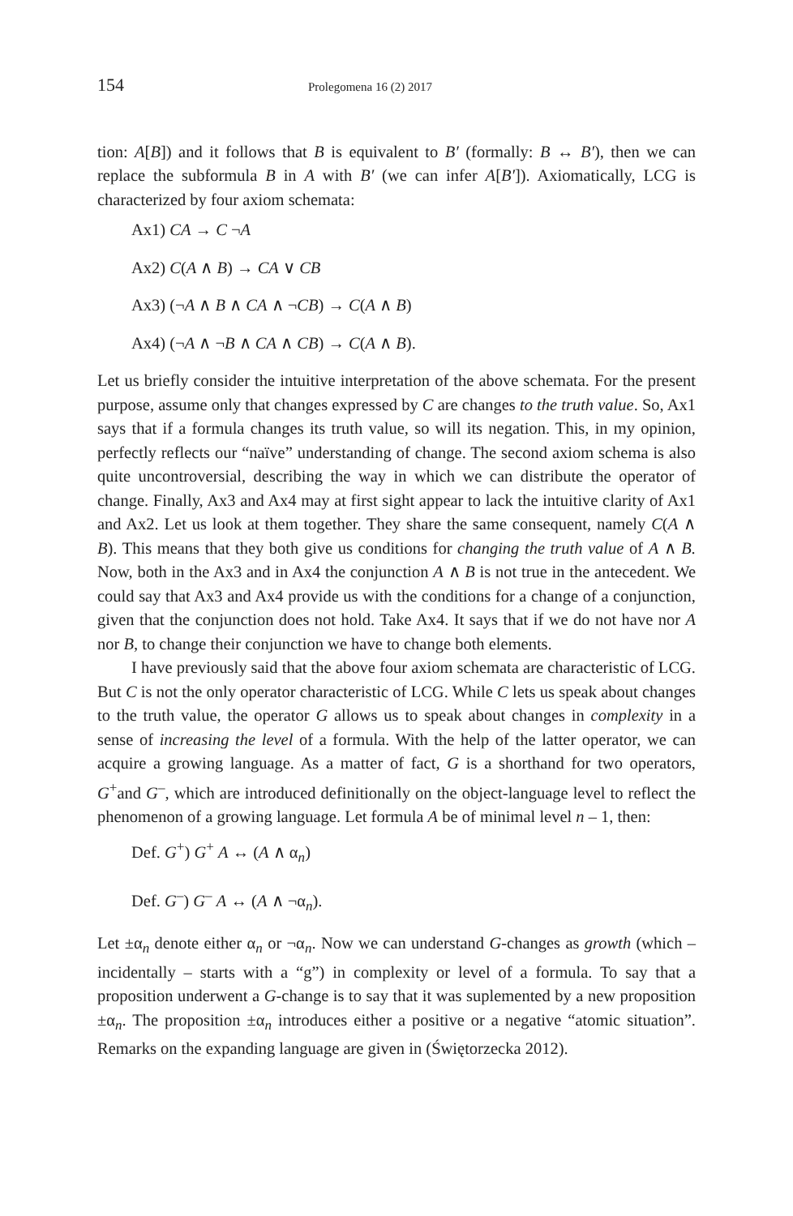154 Prolegomena 16 (2) 2017
tion: A[B]) and it follows that B is equivalent to B′ (formally: B ↔ B′), then we can replace the subformula B in A with B′ (we can infer A[B′]). Axiomatically, LCG is characterized by four axiom schemata:
Ax1) CA → C ¬A
Ax2) C(A ∧ B) → CA ∨ CB
Ax3) (¬A ∧ B ∧ CA ∧ ¬CB) → C(A ∧ B)
Ax4) (¬A ∧ ¬B ∧ CA ∧ CB) → C(A ∧ B).
Let us briefly consider the intuitive interpretation of the above schemata. For the present purpose, assume only that changes expressed by C are changes to the truth value. So, Ax1 says that if a formula changes its truth value, so will its negation. This, in my opinion, perfectly reflects our “naïve” understanding of change. The second axiom schema is also quite uncontroversial, describing the way in which we can distribute the operator of change. Finally, Ax3 and Ax4 may at first sight appear to lack the intuitive clarity of Ax1 and Ax2. Let us look at them together. They share the same consequent, namely C(A ∧ B). This means that they both give us conditions for changing the truth value of A ∧ B. Now, both in the Ax3 and in Ax4 the conjunction A ∧ B is not true in the antecedent. We could say that Ax3 and Ax4 provide us with the conditions for a change of a conjunction, given that the conjunction does not hold. Take Ax4. It says that if we do not have nor A nor B, to change their conjunction we have to change both elements.
I have previously said that the above four axiom schemata are characteristic of LCG. But C is not the only operator characteristic of LCG. While C lets us speak about changes to the truth value, the operator G allows us to speak about changes in complexity in a sense of increasing the level of a formula. With the help of the latter operator, we can acquire a growing language. As a matter of fact, G is a shorthand for two operators, G<sup>+</sup>and G<sup>–</sup>, which are introduced definitionally on the object-language level to reflect the phenomenon of a growing language. Let formula A be of minimal level n – 1, then:
Def. G<sup>+</sup>) G<sup>+</sup> A ↔ (A ∧ α<sub>n</sub>)
Def. G<sup>–</sup>) G<sup>–</sup> A ↔ (A ∧ ¬α<sub>n</sub>).
Let ±α<sub>n</sub> denote either α<sub>n</sub> or ¬α<sub>n</sub>. Now we can understand G-changes as growth (which – incidentally – starts with a “g”) in complexity or level of a formula. To say that a proposition underwent a G-change is to say that it was suplemented by a new proposition ±α<sub>n</sub>. The proposition ±α<sub>n</sub> introduces either a positive or a negative “atomic situation”. Remarks on the expanding language are given in (Świętorzecka 2012).